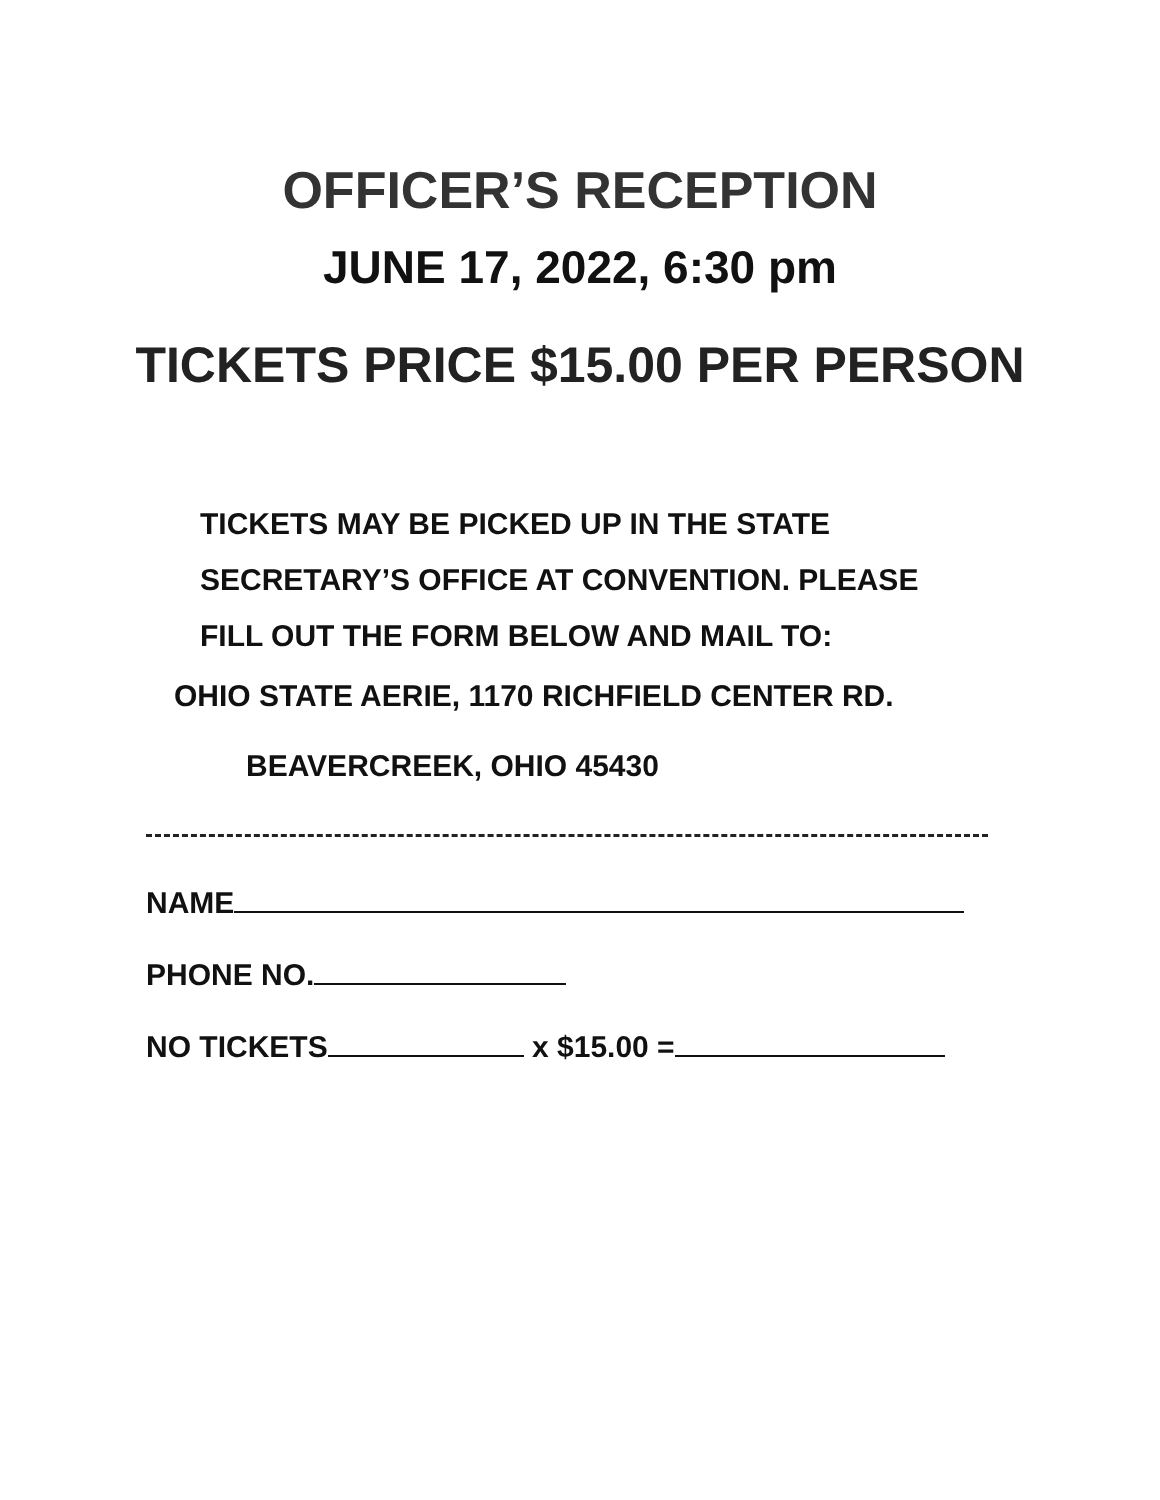OFFICER’S RECEPTION
JUNE 17, 2022, 6:30 pm
TICKETS PRICE $15.00 PER PERSON
TICKETS MAY BE PICKED UP IN THE STATE
SECRETARY’S OFFICE AT CONVENTION. PLEASE
FILL OUT THE FORM BELOW AND MAIL TO:
OHIO STATE AERIE, 1170 RICHFIELD CENTER RD.
BEAVERCREEK, OHIO 45430
NAME
PHONE NO.
NO TICKETS x $15.00 =